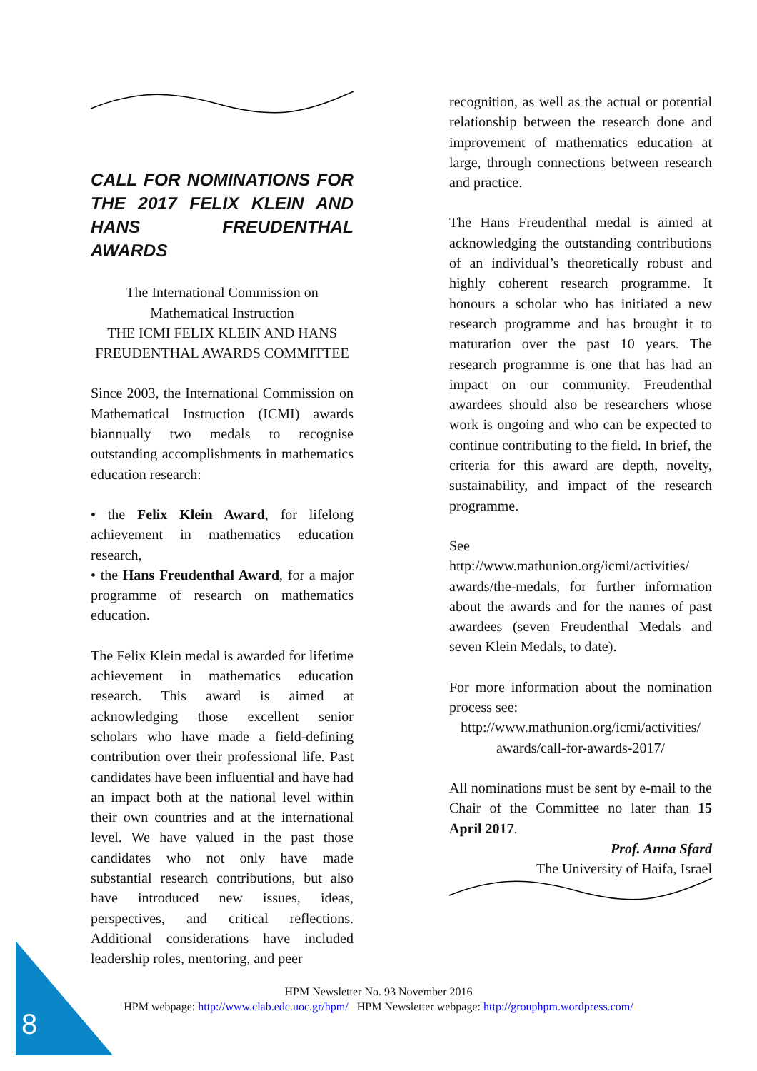CALL FOR NOMINATIONS FOR THE 2017 FELIX KLEIN AND HANS FREUDENTHAL AWARDS
The International Commission on Mathematical Instruction
THE ICMI FELIX KLEIN AND HANS FREUDENTHAL AWARDS COMMITTEE
Since 2003, the International Commission on Mathematical Instruction (ICMI) awards biannually two medals to recognise outstanding accomplishments in mathematics education research:
• the Felix Klein Award, for lifelong achievement in mathematics education research,
• the Hans Freudenthal Award, for a major programme of research on mathematics education.
The Felix Klein medal is awarded for lifetime achievement in mathematics education research. This award is aimed at acknowledging those excellent senior scholars who have made a field-defining contribution over their professional life. Past candidates have been influential and have had an impact both at the national level within their own countries and at the international level. We have valued in the past those candidates who not only have made substantial research contributions, but also have introduced new issues, ideas, perspectives, and critical reflections. Additional considerations have included leadership roles, mentoring, and peer
recognition, as well as the actual or potential relationship between the research done and improvement of mathematics education at large, through connections between research and practice.
The Hans Freudenthal medal is aimed at acknowledging the outstanding contributions of an individual’s theoretically robust and highly coherent research programme. It honours a scholar who has initiated a new research programme and has brought it to maturation over the past 10 years. The research programme is one that has had an impact on our community. Freudenthal awardees should also be researchers whose work is ongoing and who can be expected to continue contributing to the field. In brief, the criteria for this award are depth, novelty, sustainability, and impact of the research programme.
See http://www.mathunion.org/icmi/activities/ awards/the-medals, for further information about the awards and for the names of past awardees (seven Freudenthal Medals and seven Klein Medals, to date).
For more information about the nomination process see:
http://www.mathunion.org/icmi/activities/ awards/call-for-awards-2017/
All nominations must be sent by e-mail to the Chair of the Committee no later than 15 April 2017.
Prof. Anna Sfard
The University of Haifa, Israel
HPM Newsletter No. 93 November 2016
HPM webpage: http://www.clab.edc.uoc.gr/hpm/ HPM Newsletter webpage: http://grouphpm.wordpress.com/
8